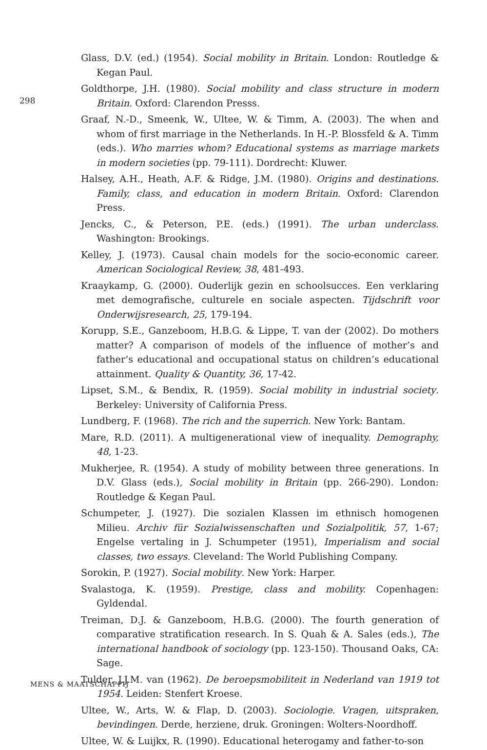298
Glass, D.V. (ed.) (1954). Social mobility in Britain. London: Routledge & Kegan Paul.
Goldthorpe, J.H. (1980). Social mobility and class structure in modern Britain. Oxford: Clarendon Presss.
Graaf, N.-D., Smeenk, W., Ultee, W. & Timm, A. (2003). The when and whom of first marriage in the Netherlands. In H.-P. Blossfeld & A. Timm (eds.). Who marries whom? Educational systems as marriage markets in modern societies (pp. 79-111). Dordrecht: Kluwer.
Halsey, A.H., Heath, A.F. & Ridge, J.M. (1980). Origins and destinations. Family, class, and education in modern Britain. Oxford: Clarendon Press.
Jencks, C., & Peterson, P.E. (eds.) (1991). The urban underclass. Washington: Brookings.
Kelley, J. (1973). Causal chain models for the socio-economic career. American Sociological Review, 38, 481-493.
Kraaykamp, G. (2000). Ouderlijk gezin en schoolsucces. Een verklaring met demografische, culturele en sociale aspecten. Tijdschrift voor Onderwijsresearch, 25, 179-194.
Korupp, S.E., Ganzeboom, H.B.G. & Lippe, T. van der (2002). Do mothers matter? A comparison of models of the influence of mother’s and father’s educational and occupational status on children’s educational attainment. Quality & Quantity, 36, 17-42.
Lipset, S.M., & Bendix, R. (1959). Social mobility in industrial society. Berkeley: University of California Press.
Lundberg, F. (1968). The rich and the superrich. New York: Bantam.
Mare, R.D. (2011). A multigenerational view of inequality. Demography, 48, 1-23.
Mukherjee, R. (1954). A study of mobility between three generations. In D.V. Glass (eds.), Social mobility in Britain (pp. 266-290). London: Routledge & Kegan Paul.
Schumpeter, J. (1927). Die sozialen Klassen im ethnisch homogenen Milieu. Archiv für Sozialwissenschaften und Sozialpolitik, 57, 1-67; Engelse vertaling in J. Schumpeter (1951), Imperialism and social classes, two essays. Cleveland: The World Publishing Company.
Sorokin, P. (1927). Social mobility. New York: Harper.
Svalastoga, K. (1959). Prestige, class and mobility. Copenhagen: Gyldendal.
Treiman, D.J. & Ganzeboom, H.B.G. (2000). The fourth generation of comparative stratification research. In S. Quah & A. Sales (eds.), The international handbook of sociology (pp. 123-150). Thousand Oaks, CA: Sage.
Tulder, J.J.M. van (1962). De beroepsmobiliteit in Nederland van 1919 tot 1954. Leiden: Stenfert Kroese.
Ultee, W., Arts, W. & Flap, D. (2003). Sociologie. Vragen, uitspraken, bevindingen. Derde, herziene, druk. Groningen: Wolters-Noordhoff.
Ultee, W. & Luijkx, R. (1990). Educational heterogamy and father-to-son
MENS & MAATSCHAPPIJ